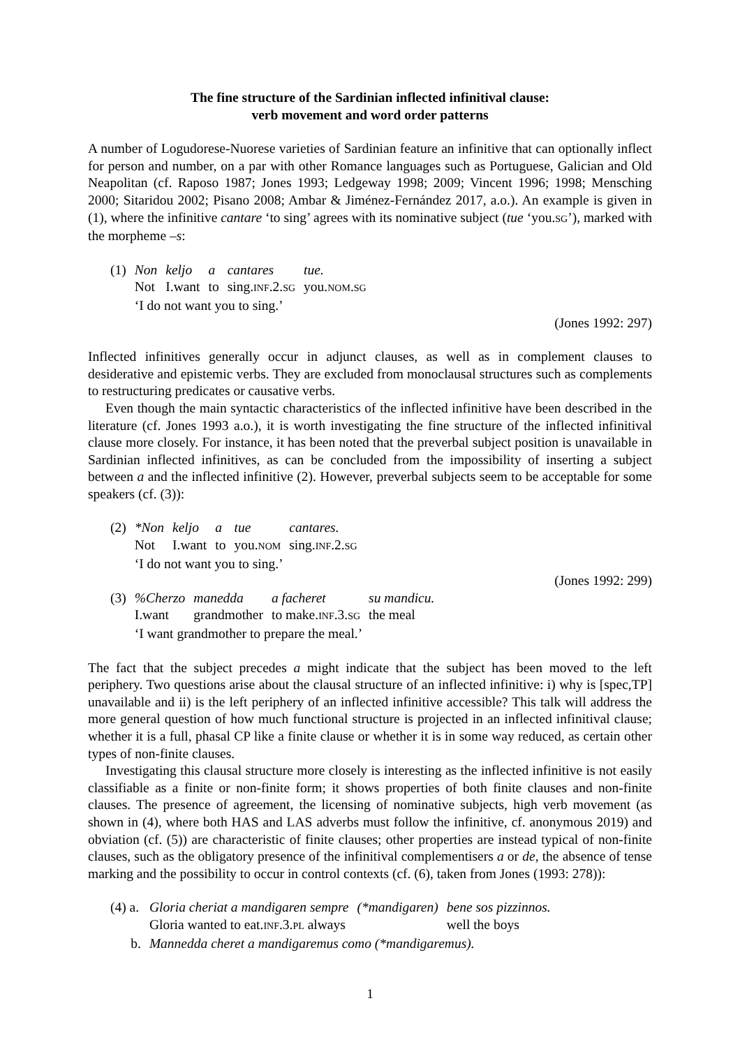The fine structure of the Sardinian inflected infinitival clause:
verb movement and word order patterns
A number of Logudorese-Nuorese varieties of Sardinian feature an infinitive that can optionally inflect for person and number, on a par with other Romance languages such as Portuguese, Galician and Old Neapolitan (cf. Raposo 1987; Jones 1993; Ledgeway 1998; 2009; Vincent 1996; 1998; Mensching 2000; Sitaridou 2002; Pisano 2008; Ambar & Jiménez-Fernández 2017, a.o.). An example is given in (1), where the infinitive cantare ‘to sing’ agrees with its nominative subject (tue ‘you.SG’), marked with the morpheme –s:
| (1) | Non | keljo | a | cantares | tue. |
| | Not | I.want | to | sing. INF .2. SG | you. NOM . SG |
| | ‘I do not want you to sing.’ | | | | |
(Jones 1992: 297)
Inflected infinitives generally occur in adjunct clauses, as well as in complement clauses to desiderative and epistemic verbs. They are excluded from monoclausal structures such as complements to restructuring predicates or causative verbs.
Even though the main syntactic characteristics of the inflected infinitive have been described in the literature (cf. Jones 1993 a.o.), it is worth investigating the fine structure of the inflected infinitival clause more closely. For instance, it has been noted that the preverbal subject position is unavailable in Sardinian inflected infinitives, as can be concluded from the impossibility of inserting a subject between a and the inflected infinitive (2). However, preverbal subjects seem to be acceptable for some speakers (cf. (3)):
| (2) | *Non | keljo | a | tue | cantares. |
| | Not | I.want | to | you. NOM | sing. INF .2. SG |
| | ‘I do not want you to sing.’ | | | | |
(Jones 1992: 299)
| (3) | %Cherzo | manedda | a facheret | su mandicu. |
| | I.want | grandmother | to make. INF .3. SG | the meal |
| | ‘I want grandmother to prepare the meal.’ | | | |
The fact that the subject precedes a might indicate that the subject has been moved to the left periphery. Two questions arise about the clausal structure of an inflected infinitive: i) why is [spec,TP] unavailable and ii) is the left periphery of an inflected infinitive accessible? This talk will address the more general question of how much functional structure is projected in an inflected infinitival clause; whether it is a full, phasal CP like a finite clause or whether it is in some way reduced, as certain other types of non-finite clauses.
Investigating this clausal structure more closely is interesting as the inflected infinitive is not easily classifiable as a finite or non-finite form; it shows properties of both finite clauses and non-finite clauses. The presence of agreement, the licensing of nominative subjects, high verb movement (as shown in (4), where both HAS and LAS adverbs must follow the infinitive, cf. anonymous 2019) and obviation (cf. (5)) are characteristic of finite clauses; other properties are instead typical of non-finite clauses, such as the obligatory presence of the infinitival complementisers a or de, the absence of tense marking and the possibility to occur in control contexts (cf. (6), taken from Jones (1993: 278)):
| (4) a. | Gloria cheriat a mandigaren sempre | (*mandigaren) | bene sos pizzinnos. |
| | Gloria wanted to eat. INF .3. PL always | | well the boys |
| b. | Mannedda cheret a mandigaremus como (*mandigaremus). | | |
1